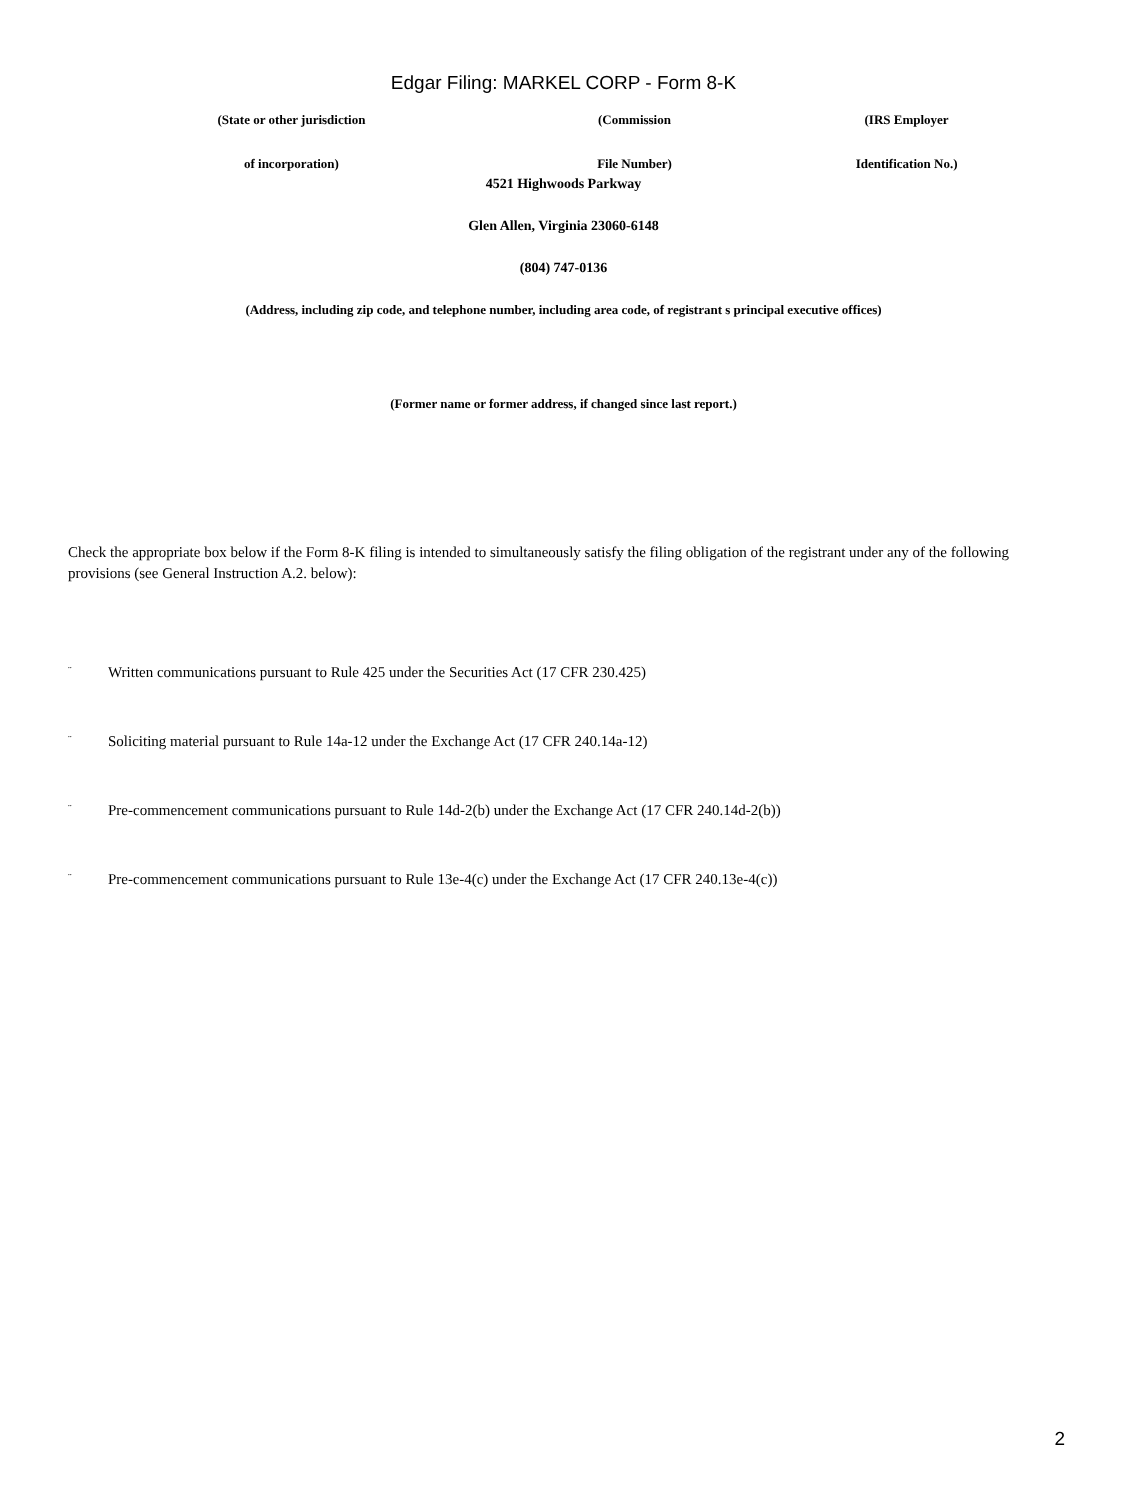Edgar Filing: MARKEL CORP - Form 8-K
| (State or other jurisdiction | (Commission | (IRS Employer |
| of incorporation) | File Number) | Identification No.) |
4521 Highwoods Parkway
Glen Allen, Virginia 23060-6148
(804) 747-0136
(Address, including zip code, and telephone number, including area code, of registrant s principal executive offices)
(Former name or former address, if changed since last report.)
Check the appropriate box below if the Form 8-K filing is intended to simultaneously satisfy the filing obligation of the registrant under any of the following provisions (see General Instruction A.2. below):
¨ Written communications pursuant to Rule 425 under the Securities Act (17 CFR 230.425)
¨ Soliciting material pursuant to Rule 14a-12 under the Exchange Act (17 CFR 240.14a-12)
¨ Pre-commencement communications pursuant to Rule 14d-2(b) under the Exchange Act (17 CFR 240.14d-2(b))
¨ Pre-commencement communications pursuant to Rule 13e-4(c) under the Exchange Act (17 CFR 240.13e-4(c))
2